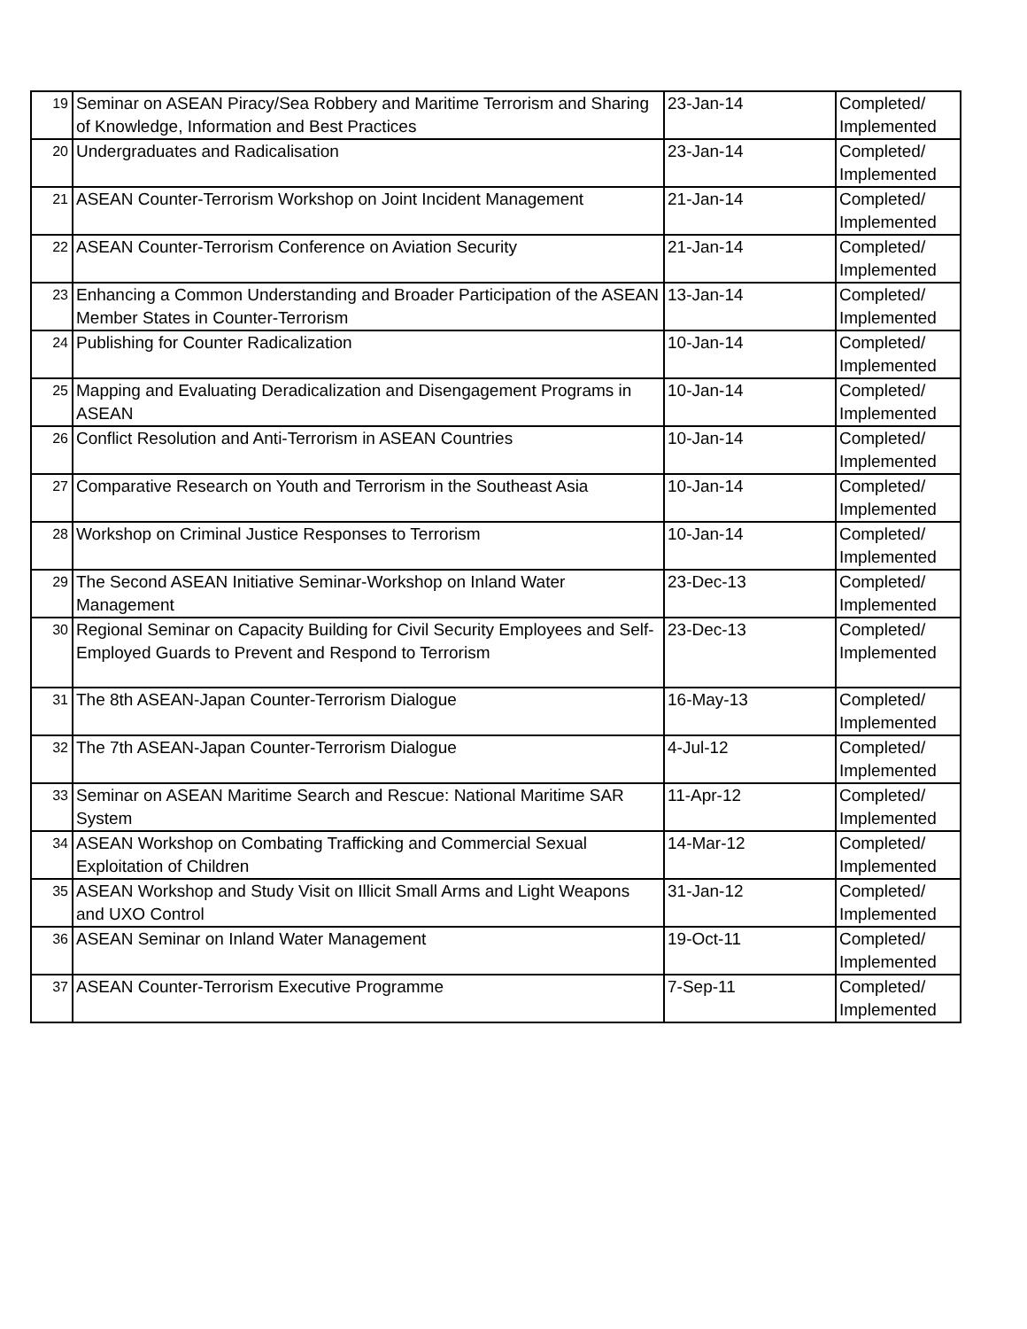| 19 | Seminar on ASEAN Piracy/Sea Robbery and Maritime Terrorism and Sharing of Knowledge, Information and Best Practices | 23-Jan-14 | Completed/ Implemented |
| 20 | Undergraduates and Radicalisation | 23-Jan-14 | Completed/ Implemented |
| 21 | ASEAN Counter-Terrorism Workshop on Joint Incident Management | 21-Jan-14 | Completed/ Implemented |
| 22 | ASEAN Counter-Terrorism Conference on Aviation Security | 21-Jan-14 | Completed/ Implemented |
| 23 | Enhancing a Common Understanding and Broader Participation of the ASEAN Member States in Counter-Terrorism | 13-Jan-14 | Completed/ Implemented |
| 24 | Publishing for Counter Radicalization | 10-Jan-14 | Completed/ Implemented |
| 25 | Mapping and Evaluating Deradicalization and Disengagement Programs in ASEAN | 10-Jan-14 | Completed/ Implemented |
| 26 | Conflict Resolution and Anti-Terrorism in ASEAN Countries | 10-Jan-14 | Completed/ Implemented |
| 27 | Comparative Research on Youth and Terrorism in the Southeast Asia | 10-Jan-14 | Completed/ Implemented |
| 28 | Workshop on Criminal Justice Responses to Terrorism | 10-Jan-14 | Completed/ Implemented |
| 29 | The Second ASEAN Initiative Seminar-Workshop on Inland Water Management | 23-Dec-13 | Completed/ Implemented |
| 30 | Regional Seminar on Capacity Building for Civil Security Employees and Self-Employed Guards to Prevent and Respond to Terrorism | 23-Dec-13 | Completed/ Implemented |
| 31 | The 8th ASEAN-Japan Counter-Terrorism Dialogue | 16-May-13 | Completed/ Implemented |
| 32 | The 7th ASEAN-Japan Counter-Terrorism Dialogue | 4-Jul-12 | Completed/ Implemented |
| 33 | Seminar on ASEAN Maritime Search and Rescue: National Maritime SAR System | 11-Apr-12 | Completed/ Implemented |
| 34 | ASEAN Workshop on Combating Trafficking and Commercial Sexual Exploitation of Children | 14-Mar-12 | Completed/ Implemented |
| 35 | ASEAN Workshop and Study Visit on Illicit Small Arms and Light Weapons and UXO Control | 31-Jan-12 | Completed/ Implemented |
| 36 | ASEAN Seminar on Inland Water Management | 19-Oct-11 | Completed/ Implemented |
| 37 | ASEAN Counter-Terrorism Executive Programme | 7-Sep-11 | Completed/ Implemented |